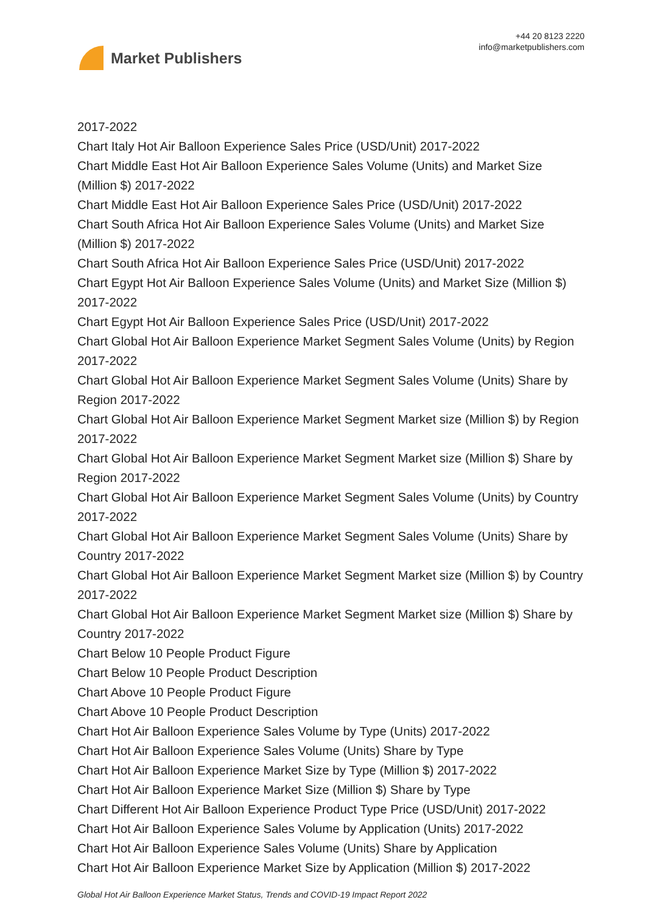Market Publishers
+44 20 8123 2220
info@marketpublishers.com
2017-2022
Chart Italy Hot Air Balloon Experience Sales Price (USD/Unit) 2017-2022
Chart Middle East Hot Air Balloon Experience Sales Volume (Units) and Market Size (Million $) 2017-2022
Chart Middle East Hot Air Balloon Experience Sales Price (USD/Unit) 2017-2022
Chart South Africa Hot Air Balloon Experience Sales Volume (Units) and Market Size (Million $) 2017-2022
Chart South Africa Hot Air Balloon Experience Sales Price (USD/Unit) 2017-2022
Chart Egypt Hot Air Balloon Experience Sales Volume (Units) and Market Size (Million $) 2017-2022
Chart Egypt Hot Air Balloon Experience Sales Price (USD/Unit) 2017-2022
Chart Global Hot Air Balloon Experience Market Segment Sales Volume (Units) by Region 2017-2022
Chart Global Hot Air Balloon Experience Market Segment Sales Volume (Units) Share by Region 2017-2022
Chart Global Hot Air Balloon Experience Market Segment Market size (Million $) by Region 2017-2022
Chart Global Hot Air Balloon Experience Market Segment Market size (Million $) Share by Region 2017-2022
Chart Global Hot Air Balloon Experience Market Segment Sales Volume (Units) by Country 2017-2022
Chart Global Hot Air Balloon Experience Market Segment Sales Volume (Units) Share by Country 2017-2022
Chart Global Hot Air Balloon Experience Market Segment Market size (Million $) by Country 2017-2022
Chart Global Hot Air Balloon Experience Market Segment Market size (Million $) Share by Country 2017-2022
Chart Below 10 People Product Figure
Chart Below 10 People Product Description
Chart Above 10 People Product Figure
Chart Above 10 People Product Description
Chart Hot Air Balloon Experience Sales Volume by Type (Units) 2017-2022
Chart Hot Air Balloon Experience Sales Volume (Units) Share by Type
Chart Hot Air Balloon Experience Market Size by Type (Million $) 2017-2022
Chart Hot Air Balloon Experience Market Size (Million $) Share by Type
Chart Different Hot Air Balloon Experience Product Type Price (USD/Unit) 2017-2022
Chart Hot Air Balloon Experience Sales Volume by Application (Units) 2017-2022
Chart Hot Air Balloon Experience Sales Volume (Units) Share by Application
Chart Hot Air Balloon Experience Market Size by Application (Million $) 2017-2022
Global Hot Air Balloon Experience Market Status, Trends and COVID-19 Impact Report 2022